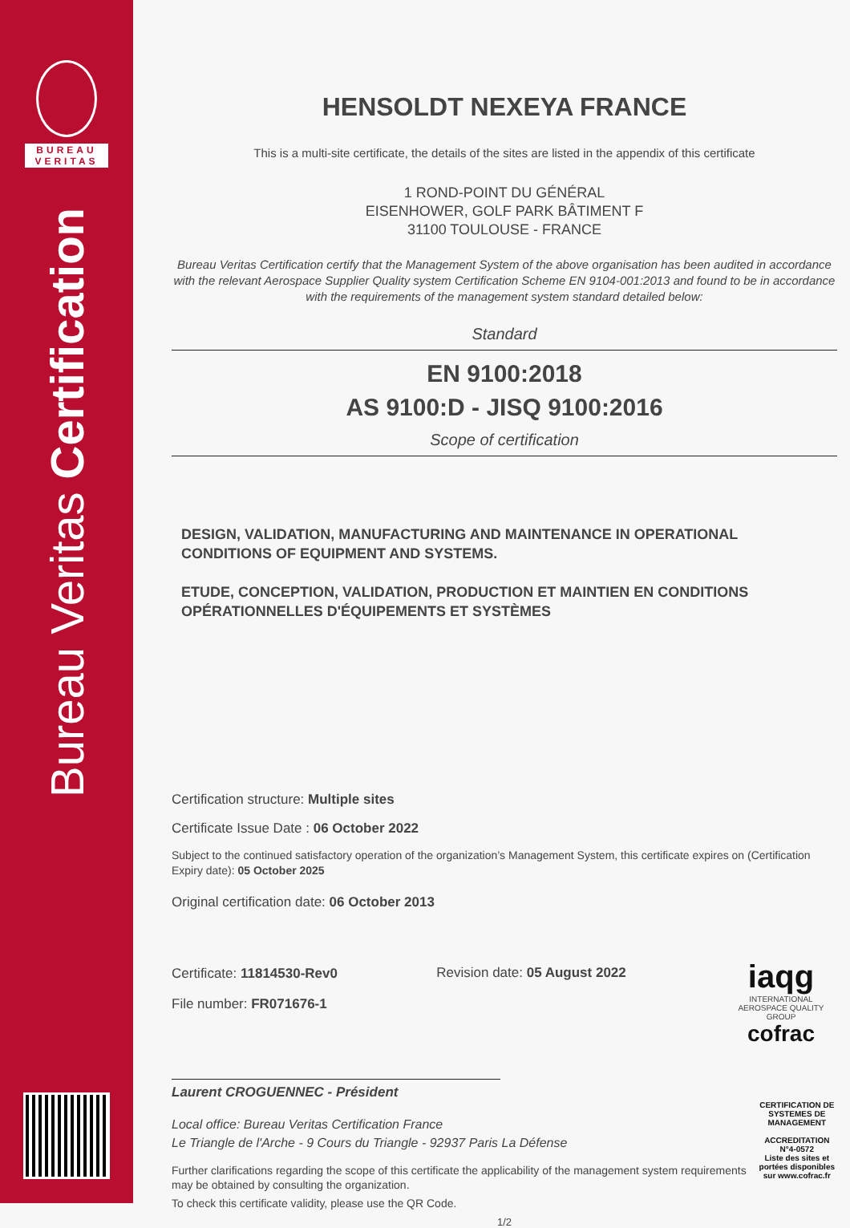BUREAU
VERITAS
Bureau Veritas Certification
HENSOLDT NEXEYA FRANCE
This is a multi-site certificate, the details of the sites are listed in the appendix of this certificate
1 ROND-POINT DU GÉNÉRAL
EISENHOWER, GOLF PARK BÂTIMENT F
31100 TOULOUSE - FRANCE
Bureau Veritas Certification certify that the Management System of the above organisation has been audited in accordance with the relevant Aerospace Supplier Quality system Certification Scheme EN 9104-001:2013 and found to be in accordance with the requirements of the management system standard detailed below:
Standard
EN 9100:2018
AS 9100:D - JISQ 9100:2016
Scope of certification
DESIGN, VALIDATION, MANUFACTURING AND MAINTENANCE IN OPERATIONAL CONDITIONS OF EQUIPMENT AND SYSTEMS.
ETUDE, CONCEPTION, VALIDATION, PRODUCTION ET MAINTIEN EN CONDITIONS OPÉRATIONNELLES D'ÉQUIPEMENTS ET SYSTÈMES
Certification structure: Multiple sites
Certificate Issue Date : 06 October 2022
Subject to the continued satisfactory operation of the organization’s Management System, this certificate expires on (Certification Expiry date): 05 October 2025
Original certification date: 06 October 2013
Certificate: 11814530-Rev0
File number: FR071676-1
Revision date: 05 August 2022
iaqg
INTERNATIONAL AEROSPACE QUALITY GROUP
cofrac
Laurent CROGUENNEC - Président
Local office: Bureau Veritas Certification France
Le Triangle de l'Arche - 9 Cours du Triangle - 92937 Paris La Défense
Further clarifications regarding the scope of this certificate the applicability of the management system requirements may be obtained by consulting the organization.
To check this certificate validity, please use the QR Code.
CERTIFICATION DE SYSTEMES DE MANAGEMENT
ACCREDITATION N°4-0572
Liste des sites et portées disponibles sur www.cofrac.fr
1/2